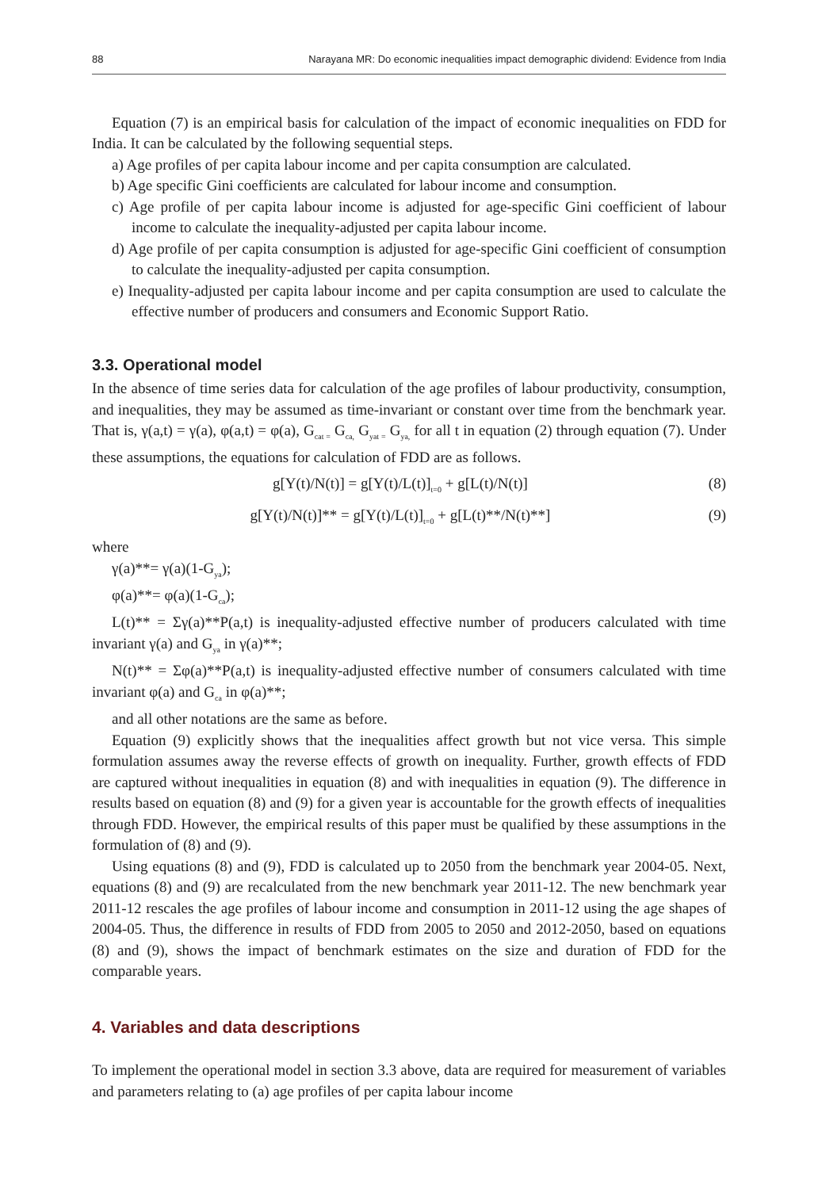88 Narayana MR: Do economic inequalities impact demographic dividend: Evidence from India
Equation (7) is an empirical basis for calculation of the impact of economic inequalities on FDD for India. It can be calculated by the following sequential steps.
a) Age profiles of per capita labour income and per capita consumption are calculated.
b) Age specific Gini coefficients are calculated for labour income and consumption.
c) Age profile of per capita labour income is adjusted for age-specific Gini coefficient of labour income to calculate the inequality-adjusted per capita labour income.
d) Age profile of per capita consumption is adjusted for age-specific Gini coefficient of consumption to calculate the inequality-adjusted per capita consumption.
e) Inequality-adjusted per capita labour income and per capita consumption are used to calculate the effective number of producers and consumers and Economic Support Ratio.
3.3. Operational model
In the absence of time series data for calculation of the age profiles of labour productivity, consumption, and inequalities, they may be assumed as time-invariant or constant over time from the benchmark year. That is, γ(a,t) = γ(a), φ(a,t) = φ(a), G<sub>cat =</sub> G<sub>ca,</sub> G<sub>yat =</sub> G<sub>ya,</sub> for all t in equation (2) through equation (7). Under these assumptions, the equations for calculation of FDD are as follows.
g[Y(t)/N(t)] = g[Y(t)/L(t)]<sub>t=0</sub> + g[L(t)/N(t)] (8)
g[Y(t)/N(t)]** = g[Y(t)/L(t)]<sub>t=0</sub> + g[L(t)**/N(t)**] (9)
where
γ(a)**= γ(a)(1-G<sub>ya</sub>);
φ(a)**= φ(a)(1-G<sub>ca</sub>);
L(t)** = Σγ(a)**P(a,t) is inequality-adjusted effective number of producers calculated with time invariant γ(a) and G<sub>ya</sub> in γ(a)**;
N(t)** = Σφ(a)**P(a,t) is inequality-adjusted effective number of consumers calculated with time invariant φ(a) and G<sub>ca</sub> in φ(a)**;
and all other notations are the same as before.
Equation (9) explicitly shows that the inequalities affect growth but not vice versa. This simple formulation assumes away the reverse effects of growth on inequality. Further, growth effects of FDD are captured without inequalities in equation (8) and with inequalities in equation (9). The difference in results based on equation (8) and (9) for a given year is accountable for the growth effects of inequalities through FDD. However, the empirical results of this paper must be qualified by these assumptions in the formulation of (8) and (9).
Using equations (8) and (9), FDD is calculated up to 2050 from the benchmark year 2004-05. Next, equations (8) and (9) are recalculated from the new benchmark year 2011-12. The new benchmark year 2011-12 rescales the age profiles of labour income and consumption in 2011-12 using the age shapes of 2004-05. Thus, the difference in results of FDD from 2005 to 2050 and 2012-2050, based on equations (8) and (9), shows the impact of benchmark estimates on the size and duration of FDD for the comparable years.
4. Variables and data descriptions
To implement the operational model in section 3.3 above, data are required for measurement of variables and parameters relating to (a) age profiles of per capita labour income